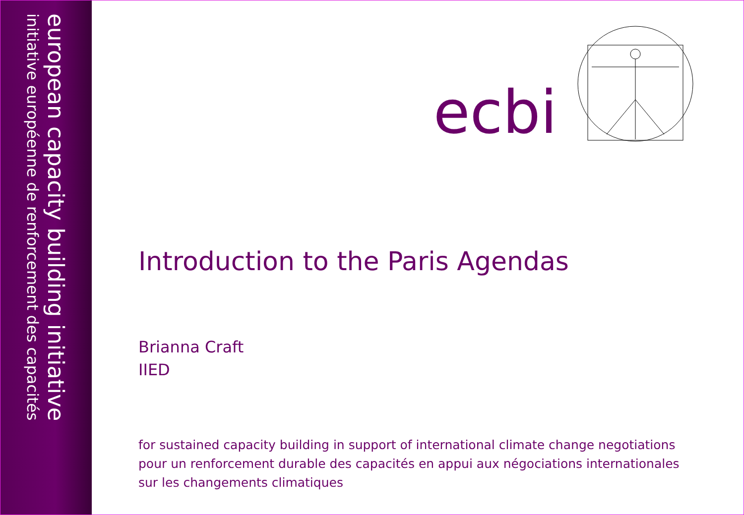european capacity building initiative
initiative européenne de renforcement des capacités
ecbi
Introduction to the Paris Agendas
Brianna Craft
IIED
for sustained capacity building in support of international climate change negotiations
pour un renforcement durable des capacités en appui aux négociations internationales
sur les changements climatiques